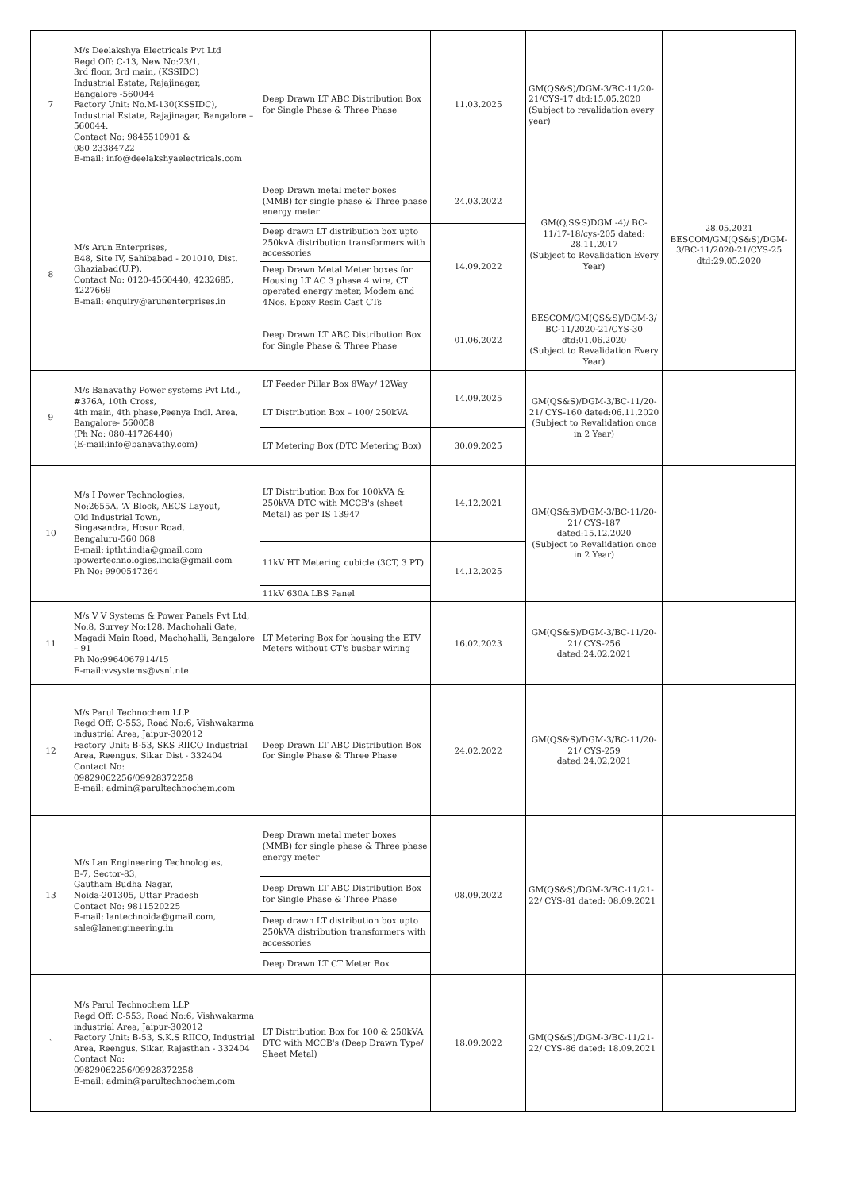| 7 | M/s Deelakshya Electricals Pvt Ltd Regd Off: C-13, New No:23/1, 3rd floor, 3rd main, (KSSIDC) Industrial Estate, Rajajinagar, Bangalore -560044 Factory Unit: No.M-130(KSSIDC), Industrial Estate, Rajajinagar, Bangalore – 560044. Contact No: 9845510901 & 080 23384722 E-mail: info@deelakshyaelectricals.com | Deep Drawn LT ABC Distribution Box for Single Phase & Three Phase | 11.03.2025 | GM(QS&S)/DGM-3/BC-11/20-21/CYS-17 dtd:15.05.2020 (Subject to revalidation every year) | |
| 8 | M/s Arun Enterprises, B48, Site IV, Sahibabad - 201010, Dist. Ghaziabad(U.P), Contact No: 0120-4560440, 4232685, 4227669 E-mail: enquiry@arunenterprises.in | Deep Drawn metal meter boxes (MMB) for single phase & Three phase energy meter | 24.03.2022 | GM(Q,S&S)DGM -4)/ BC-11/17-18/cys-205 dated: 28.11.2017 (Subject to Revalidation Every Year) | 28.05.2021 BESCOM/GM(QS&S)/DGM-3/BC-11/2020-21/CYS-25 dtd:29.05.2020 |
| | | Deep drawn LT distribution box upto 250kvA distribution transformers with accessories | 14.09.2022 | | |
| | | Deep Drawn Metal Meter boxes for Housing LT AC 3 phase 4 wire, CT operated energy meter, Modem and 4Nos. Epoxy Resin Cast CTs | | | |
| | | Deep Drawn LT ABC Distribution Box for Single Phase & Three Phase | 01.06.2022 | BESCOM/GM(QS&S)/DGM-3/ BC-11/2020-21/CYS-30 dtd:01.06.2020 (Subject to Revalidation Every Year) | |
| 9 | M/s Banavathy Power systems Pvt Ltd., #376A, 10th Cross, 4th main, 4th phase,Peenya Indl. Area, Bangalore- 560058 (Ph No: 080-41726440) (E-mail:info@banavathy.com) | LT Feeder Pillar Box 8Way/ 12Way | 14.09.2025 | GM(QS&S)/DGM-3/BC-11/20-21/ CYS-160 dated:06.11.2020 (Subject to Revalidation once in 2 Year) | |
| | | LT Distribution Box – 100/ 250kVA | | | |
| | | LT Metering Box (DTC Metering Box) | 30.09.2025 | | |
| 10 | M/s I Power Technologies, No:2655A, ‘A’ Block, AECS Layout, Old Industrial Town, Singasandra, Hosur Road, Bengaluru-560 068 E-mail: iptht.india@gmail.com ipowertechnologies.india@gmail.com Ph No: 9900547264 | LT Distribution Box for 100kVA & 250kVA DTC with MCCB's (sheet Metal) as per IS 13947 | 14.12.2021 | GM(QS&S)/DGM-3/BC-11/20-21/ CYS-187 dated:15.12.2020 (Subject to Revalidation once in 2 Year) | |
| | | 11kV HT Metering cubicle (3CT, 3 PT) | 14.12.2025 | | |
| | | 11kV 630A LBS Panel | | | |
| 11 | M/s V V Systems & Power Panels Pvt Ltd, No.8, Survey No:128, Machohali Gate, Magadi Main Road, Machohalli, Bangalore – 91 Ph No:9964067914/15 E-mail:vvsystems@vsnl.nte | LT Metering Box for housing the ETV Meters without CT's busbar wiring | 16.02.2023 | GM(QS&S)/DGM-3/BC-11/20-21/ CYS-256 dated:24.02.2021 | |
| 12 | M/s Parul Technochem LLP Regd Off: C-553, Road No:6, Vishwakarma industrial Area, Jaipur-302012 Factory Unit: B-53, SKS RIICO Industrial Area, Reengus, Sikar Dist - 332404 Contact No: 09829062256/09928372258 E-mail: admin@parultechnochem.com | Deep Drawn LT ABC Distribution Box for Single Phase & Three Phase | 24.02.2022 | GM(QS&S)/DGM-3/BC-11/20-21/ CYS-259 dated:24.02.2021 | |
| 13 | M/s Lan Engineering Technologies, B-7, Sector-83, Gautham Budha Nagar, Noida-201305, Uttar Pradesh Contact No: 9811520225 E-mail: lantechnoida@gmail.com, sale@lanengineering.in | Deep Drawn metal meter boxes (MMB) for single phase & Three phase energy meter | 08.09.2022 | GM(QS&S)/DGM-3/BC-11/21-22/ CYS-81 dated: 08.09.2021 | |
| | | Deep Drawn LT ABC Distribution Box for Single Phase & Three Phase | | | |
| | | Deep drawn LT distribution box upto 250kVA distribution transformers with accessories | | | |
| | | Deep Drawn LT CT Meter Box | | | |
| ` | M/s Parul Technochem LLP Regd Off: C-553, Road No:6, Vishwakarma industrial Area, Jaipur-302012 Factory Unit: B-53, S.K.S RIICO, Industrial Area, Reengus, Sikar, Rajasthan - 332404 Contact No: 09829062256/09928372258 E-mail: admin@parultechnochem.com | LT Distribution Box for 100 & 250kVA DTC with MCCB's (Deep Drawn Type/ Sheet Metal) | 18.09.2022 | GM(QS&S)/DGM-3/BC-11/21-22/ CYS-86 dated: 18.09.2021 | |